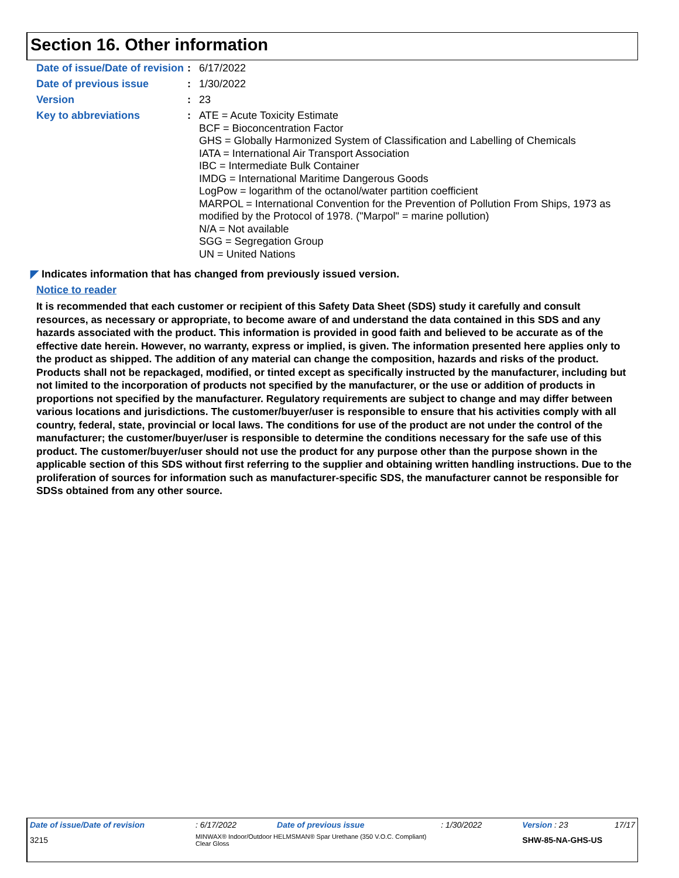Section 16. Other information
| Date of issue/Date of revision | : | 6/17/2022 |
| Date of previous issue | : | 1/30/2022 |
| Version | : | 23 |
| Key to abbreviations | : | ATE = Acute Toxicity Estimate BCF = Bioconcentration Factor GHS = Globally Harmonized System of Classification and Labelling of Chemicals IATA = International Air Transport Association IBC = Intermediate Bulk Container IMDG = International Maritime Dangerous Goods LogPow = logarithm of the octanol/water partition coefficient MARPOL = International Convention for the Prevention of Pollution From Ships, 1973 as modified by the Protocol of 1978. ("Marpol" = marine pollution) N/A = Not available SGG = Segregation Group UN = United Nations |
◤ Indicates information that has changed from previously issued version.
Notice to reader
It is recommended that each customer or recipient of this Safety Data Sheet (SDS) study it carefully and consult resources, as necessary or appropriate, to become aware of and understand the data contained in this SDS and any hazards associated with the product. This information is provided in good faith and believed to be accurate as of the effective date herein. However, no warranty, express or implied, is given. The information presented here applies only to the product as shipped. The addition of any material can change the composition, hazards and risks of the product. Products shall not be repackaged, modified, or tinted except as specifically instructed by the manufacturer, including but not limited to the incorporation of products not specified by the manufacturer, or the use or addition of products in proportions not specified by the manufacturer. Regulatory requirements are subject to change and may differ between various locations and jurisdictions. The customer/buyer/user is responsible to ensure that his activities comply with all country, federal, state, provincial or local laws. The conditions for use of the product are not under the control of the manufacturer; the customer/buyer/user is responsible to determine the conditions necessary for the safe use of this product. The customer/buyer/user should not use the product for any purpose other than the purpose shown in the applicable section of this SDS without first referring to the supplier and obtaining written handling instructions. Due to the proliferation of sources for information such as manufacturer-specific SDS, the manufacturer cannot be responsible for SDSs obtained from any other source.
| Date of issue/Date of revision | : 6/17/2022 | Date of previous issue | : 1/30/2022 | Version : 23 | 17/17 |
| 3215 | MINWAX® Indoor/Outdoor HELMSMAN® Spar Urethane (350 V.O.C. Compliant) Clear Gloss | | | SHW-85-NA-GHS-US | |